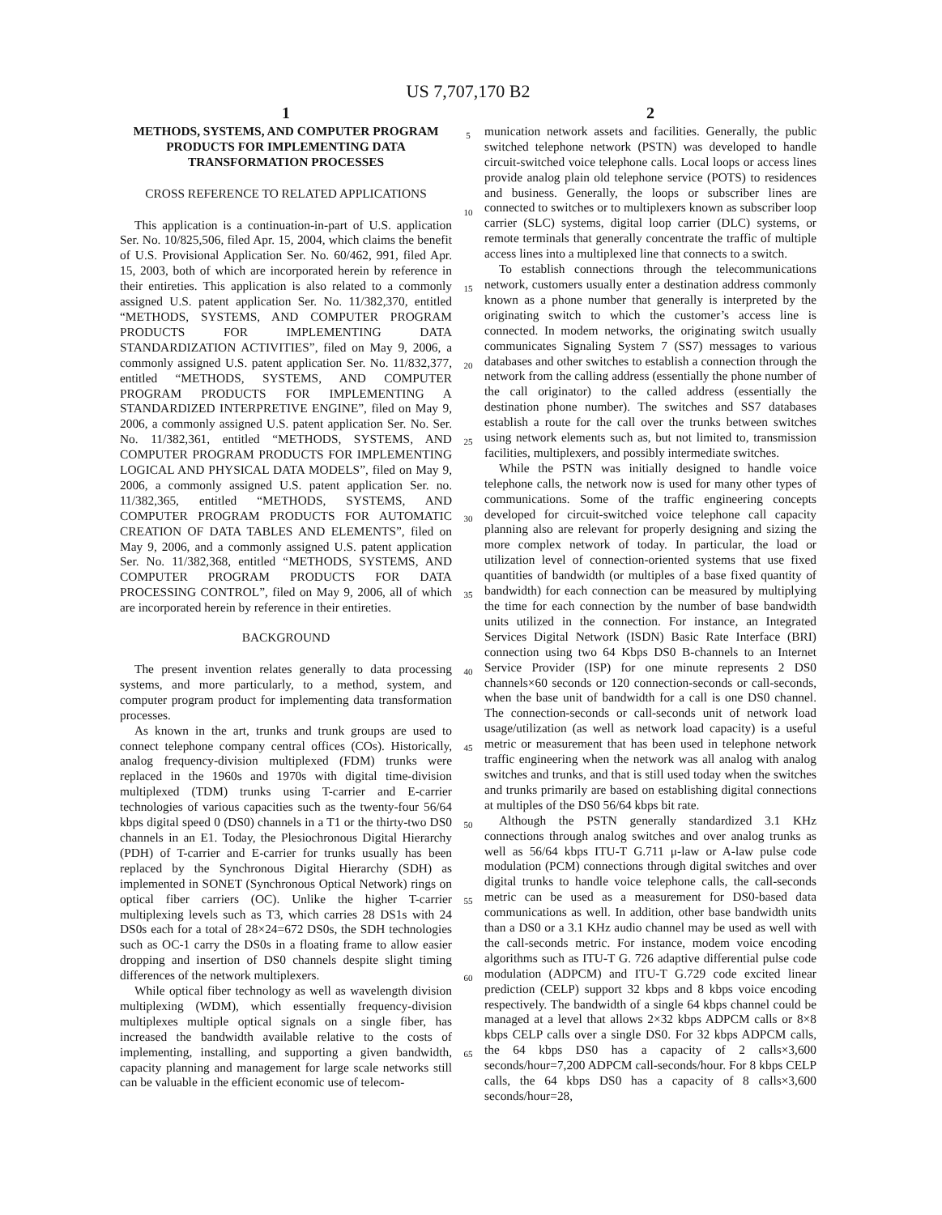US 7,707,170 B2
1
METHODS, SYSTEMS, AND COMPUTER PROGRAM PRODUCTS FOR IMPLEMENTING DATA TRANSFORMATION PROCESSES
CROSS REFERENCE TO RELATED APPLICATIONS
This application is a continuation-in-part of U.S. application Ser. No. 10/825,506, filed Apr. 15, 2004, which claims the benefit of U.S. Provisional Application Ser. No. 60/462, 991, filed Apr. 15, 2003, both of which are incorporated herein by reference in their entireties. This application is also related to a commonly assigned U.S. patent application Ser. No. 11/382,370, entitled “METHODS, SYSTEMS, AND COMPUTER PROGRAM PRODUCTS FOR IMPLEMENTING DATA STANDARDIZATION ACTIVITIES”, filed on May 9, 2006, a commonly assigned U.S. patent application Ser. No. 11/832,377, entitled “METHODS, SYSTEMS, AND COMPUTER PROGRAM PRODUCTS FOR IMPLEMENTING A STANDARDIZED INTERPRETIVE ENGINE”, filed on May 9, 2006, a commonly assigned U.S. patent application Ser. No. Ser. No. 11/382,361, entitled “METHODS, SYSTEMS, AND COMPUTER PROGRAM PRODUCTS FOR IMPLEMENTING LOGICAL AND PHYSICAL DATA MODELS”, filed on May 9, 2006, a commonly assigned U.S. patent application Ser. no. 11/382,365, entitled “METHODS, SYSTEMS, AND COMPUTER PROGRAM PRODUCTS FOR AUTOMATIC CREATION OF DATA TABLES AND ELEMENTS”, filed on May 9, 2006, and a commonly assigned U.S. patent application Ser. No. 11/382,368, entitled “METHODS, SYSTEMS, AND COMPUTER PROGRAM PRODUCTS FOR DATA PROCESSING CONTROL”, filed on May 9, 2006, all of which are incorporated herein by reference in their entireties.
BACKGROUND
The present invention relates generally to data processing systems, and more particularly, to a method, system, and computer program product for implementing data transformation processes.
As known in the art, trunks and trunk groups are used to connect telephone company central offices (COs). Historically, analog frequency-division multiplexed (FDM) trunks were replaced in the 1960s and 1970s with digital time-division multiplexed (TDM) trunks using T-carrier and E-carrier technologies of various capacities such as the twenty-four 56/64 kbps digital speed 0 (DS0) channels in a T1 or the thirty-two DS0 channels in an E1. Today, the Plesiochronous Digital Hierarchy (PDH) of T-carrier and E-carrier for trunks usually has been replaced by the Synchronous Digital Hierarchy (SDH) as implemented in SONET (Synchronous Optical Network) rings on optical fiber carriers (OC). Unlike the higher T-carrier multiplexing levels such as T3, which carries 28 DS1s with 24 DS0s each for a total of 28×24=672 DS0s, the SDH technologies such as OC-1 carry the DS0s in a floating frame to allow easier dropping and insertion of DS0 channels despite slight timing differences of the network multiplexers.
While optical fiber technology as well as wavelength division multiplexing (WDM), which essentially frequency-division multiplexes multiple optical signals on a single fiber, has increased the bandwidth available relative to the costs of implementing, installing, and supporting a given bandwidth, capacity planning and management for large scale networks still can be valuable in the efficient economic use of telecom-
5
10
15
20
25
30
35
40
45
50
55
60
65
2
munication network assets and facilities. Generally, the public switched telephone network (PSTN) was developed to handle circuit-switched voice telephone calls. Local loops or access lines provide analog plain old telephone service (POTS) to residences and business. Generally, the loops or subscriber lines are connected to switches or to multiplexers known as subscriber loop carrier (SLC) systems, digital loop carrier (DLC) systems, or remote terminals that generally concentrate the traffic of multiple access lines into a multiplexed line that connects to a switch.
To establish connections through the telecommunications network, customers usually enter a destination address commonly known as a phone number that generally is interpreted by the originating switch to which the customer’s access line is connected. In modem networks, the originating switch usually communicates Signaling System 7 (SS7) messages to various databases and other switches to establish a connection through the network from the calling address (essentially the phone number of the call originator) to the called address (essentially the destination phone number). The switches and SS7 databases establish a route for the call over the trunks between switches using network elements such as, but not limited to, transmission facilities, multiplexers, and possibly intermediate switches.
While the PSTN was initially designed to handle voice telephone calls, the network now is used for many other types of communications. Some of the traffic engineering concepts developed for circuit-switched voice telephone call capacity planning also are relevant for properly designing and sizing the more complex network of today. In particular, the load or utilization level of connection-oriented systems that use fixed quantities of bandwidth (or multiples of a base fixed quantity of bandwidth) for each connection can be measured by multiplying the time for each connection by the number of base bandwidth units utilized in the connection. For instance, an Integrated Services Digital Network (ISDN) Basic Rate Interface (BRI) connection using two 64 Kbps DS0 B-channels to an Internet Service Provider (ISP) for one minute represents 2 DS0 channels×60 seconds or 120 connection-seconds or call-seconds, when the base unit of bandwidth for a call is one DS0 channel. The connection-seconds or call-seconds unit of network load usage/utilization (as well as network load capacity) is a useful metric or measurement that has been used in telephone network traffic engineering when the network was all analog with analog switches and trunks, and that is still used today when the switches and trunks primarily are based on establishing digital connections at multiples of the DS0 56/64 kbps bit rate.
Although the PSTN generally standardized 3.1 KHz connections through analog switches and over analog trunks as well as 56/64 kbps ITU-T G.711 μ-law or A-law pulse code modulation (PCM) connections through digital switches and over digital trunks to handle voice telephone calls, the call-seconds metric can be used as a measurement for DS0-based data communications as well. In addition, other base bandwidth units than a DS0 or a 3.1 KHz audio channel may be used as well with the call-seconds metric. For instance, modem voice encoding algorithms such as ITU-T G. 726 adaptive differential pulse code modulation (ADPCM) and ITU-T G.729 code excited linear prediction (CELP) support 32 kbps and 8 kbps voice encoding respectively. The bandwidth of a single 64 kbps channel could be managed at a level that allows 2×32 kbps ADPCM calls or 8×8 kbps CELP calls over a single DS0. For 32 kbps ADPCM calls, the 64 kbps DS0 has a capacity of 2 calls×3,600 seconds/hour=7,200 ADPCM call-seconds/hour. For 8 kbps CELP calls, the 64 kbps DS0 has a capacity of 8 calls×3,600 seconds/hour=28,